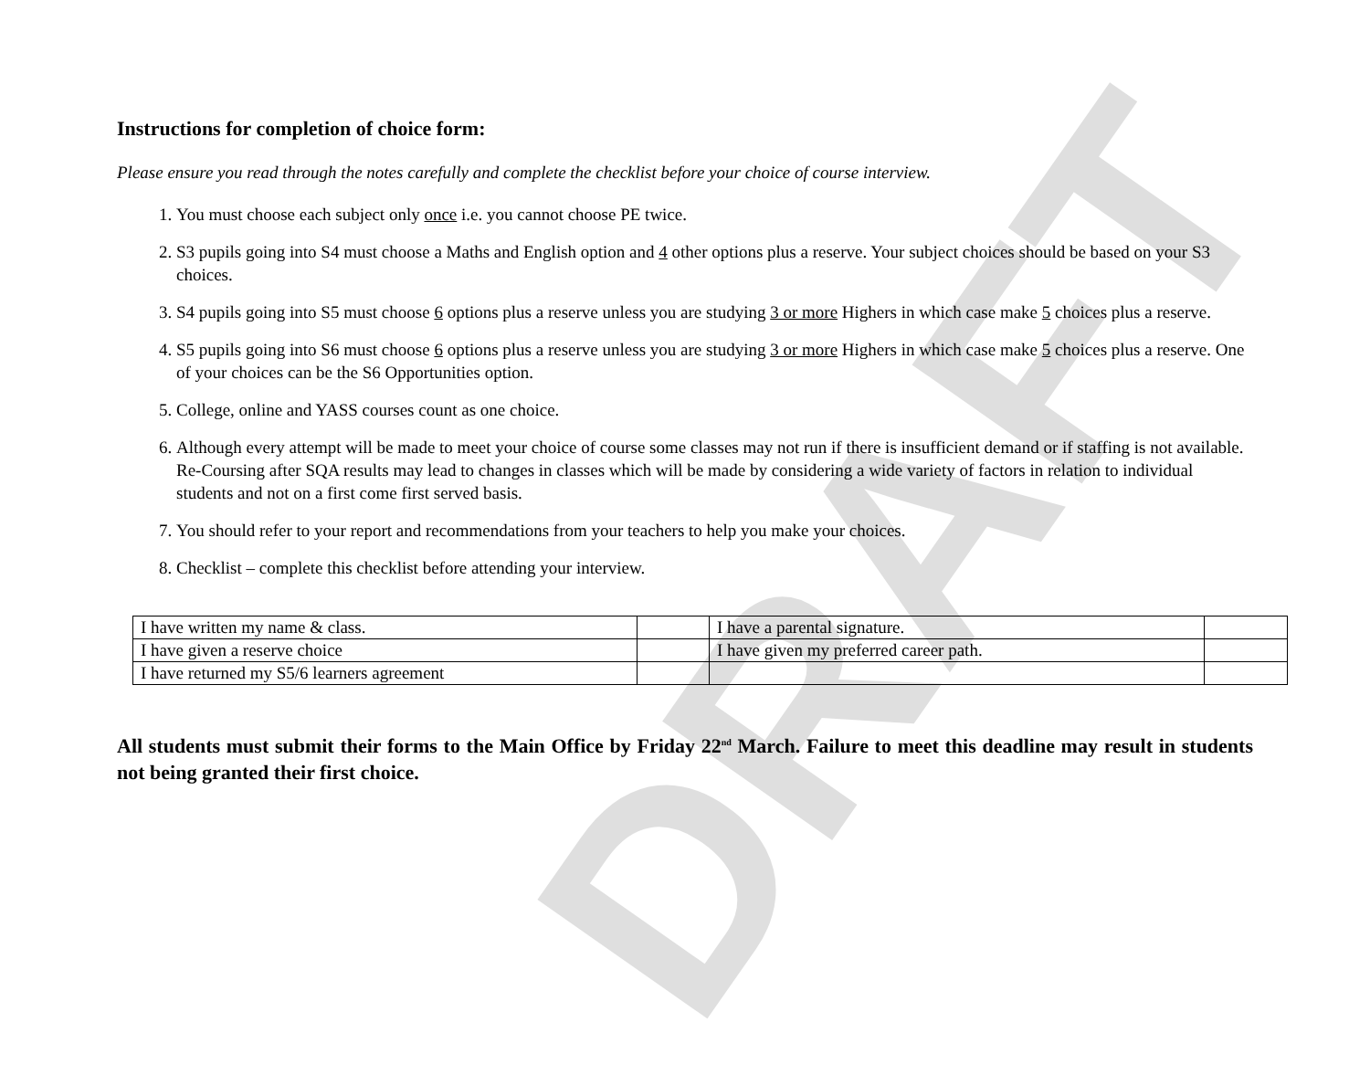DRAFT
Instructions for completion of choice form:
Please ensure you read through the notes carefully and complete the checklist before your choice of course interview.
1. You must choose each subject only once i.e. you cannot choose PE twice.
2. S3 pupils going into S4 must choose a Maths and English option and 4 other options plus a reserve. Your subject choices should be based on your S3 choices.
3. S4 pupils going into S5 must choose 6 options plus a reserve unless you are studying 3 or more Highers in which case make 5 choices plus a reserve.
4. S5 pupils going into S6 must choose 6 options plus a reserve unless you are studying 3 or more Highers in which case make 5 choices plus a reserve. One of your choices can be the S6 Opportunities option.
5. College, online and YASS courses count as one choice.
6. Although every attempt will be made to meet your choice of course some classes may not run if there is insufficient demand or if staffing is not available. Re-Coursing after SQA results may lead to changes in classes which will be made by considering a wide variety of factors in relation to individual students and not on a first come first served basis.
7. You should refer to your report and recommendations from your teachers to help you make your choices.
8. Checklist – complete this checklist before attending your interview.
| I have written my name & class. | | I have a parental signature. | |
| I have given a reserve choice | | I have given my preferred career path. | |
| I have returned my S5/6 learners agreement | | | |
All students must submit their forms to the Main Office by Friday 22<sup>nd</sup> March. Failure to meet this deadline may result in students not being granted their first choice.